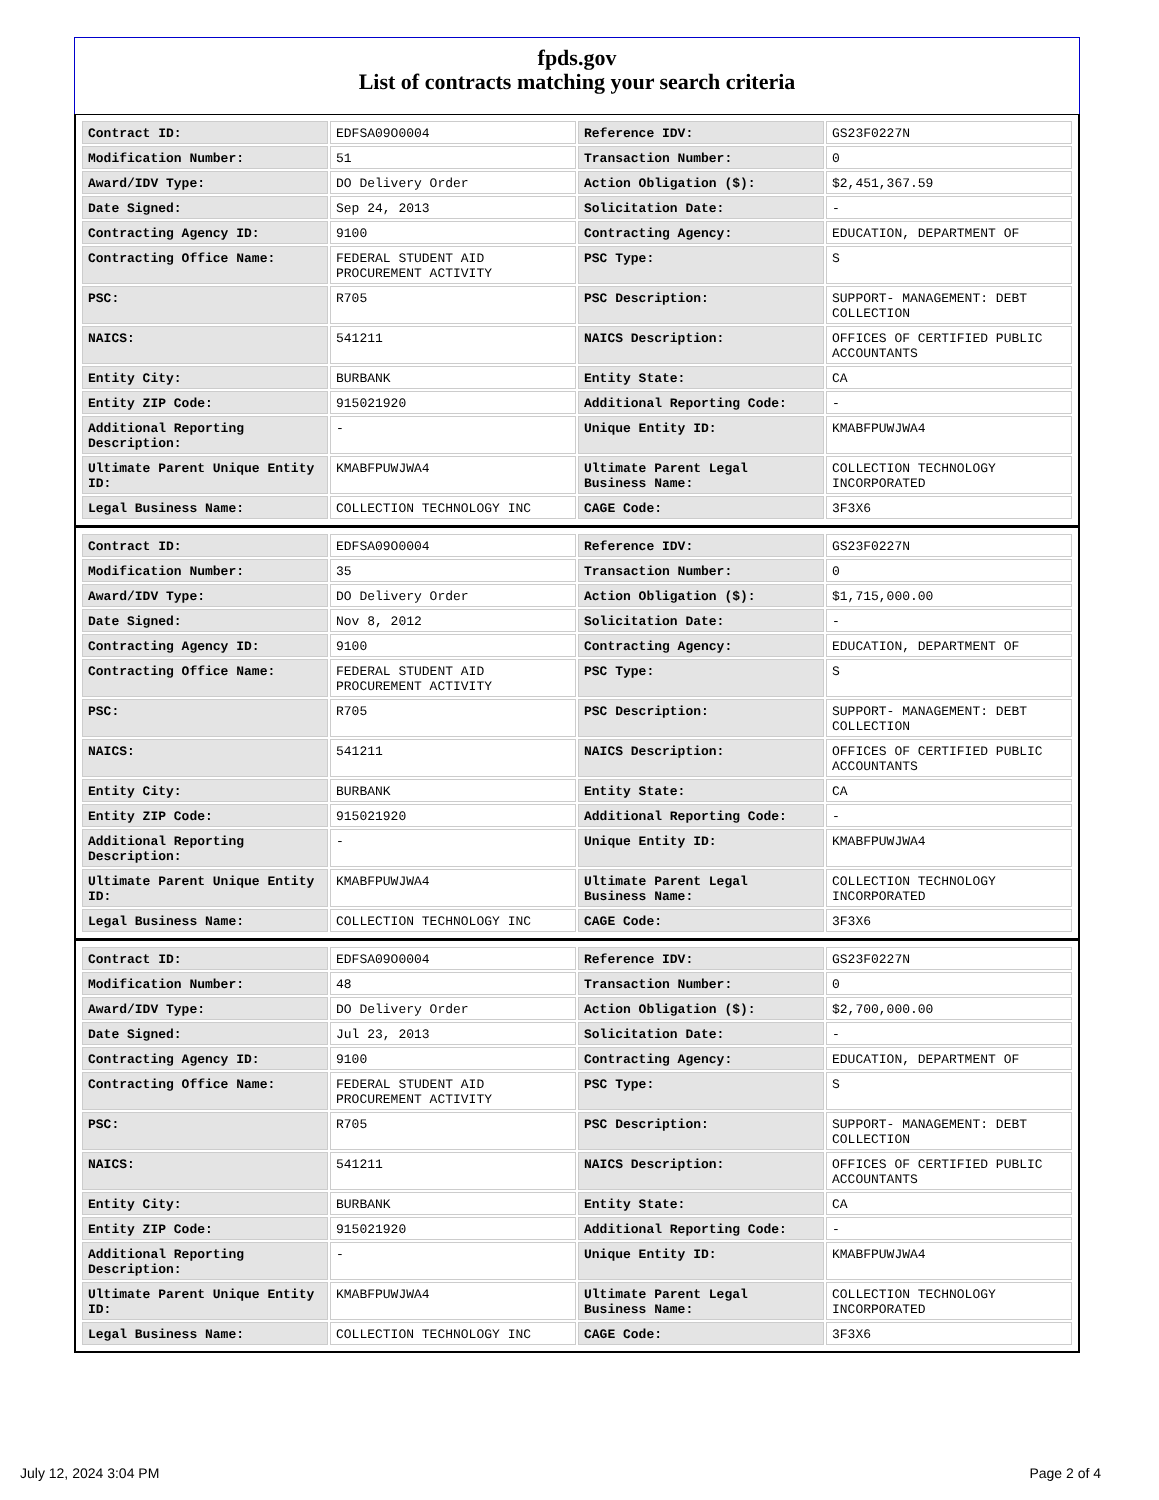fpds.gov
List of contracts matching your search criteria
| Contract ID: | EDFSA09O0004 | Reference IDV: | GS23F0227N |
| Modification Number: | 51 | Transaction Number: | 0 |
| Award/IDV Type: | DO Delivery Order | Action Obligation ($): | $2,451,367.59 |
| Date Signed: | Sep 24, 2013 | Solicitation Date: | - |
| Contracting Agency ID: | 9100 | Contracting Agency: | EDUCATION, DEPARTMENT OF |
| Contracting Office Name: | FEDERAL STUDENT AID PROCUREMENT ACTIVITY | PSC Type: | S |
| PSC: | R705 | PSC Description: | SUPPORT- MANAGEMENT: DEBT COLLECTION |
| NAICS: | 541211 | NAICS Description: | OFFICES OF CERTIFIED PUBLIC ACCOUNTANTS |
| Entity City: | BURBANK | Entity State: | CA |
| Entity ZIP Code: | 915021920 | Additional Reporting Code: | - |
| Additional Reporting Description: | - | Unique Entity ID: | KMABFPUWJWA4 |
| Ultimate Parent Unique Entity ID: | KMABFPUWJWA4 | Ultimate Parent Legal Business Name: | COLLECTION TECHNOLOGY INCORPORATED |
| Legal Business Name: | COLLECTION TECHNOLOGY INC | CAGE Code: | 3F3X6 |
| Contract ID: | EDFSA09O0004 | Reference IDV: | GS23F0227N |
| Modification Number: | 35 | Transaction Number: | 0 |
| Award/IDV Type: | DO Delivery Order | Action Obligation ($): | $1,715,000.00 |
| Date Signed: | Nov 8, 2012 | Solicitation Date: | - |
| Contracting Agency ID: | 9100 | Contracting Agency: | EDUCATION, DEPARTMENT OF |
| Contracting Office Name: | FEDERAL STUDENT AID PROCUREMENT ACTIVITY | PSC Type: | S |
| PSC: | R705 | PSC Description: | SUPPORT- MANAGEMENT: DEBT COLLECTION |
| NAICS: | 541211 | NAICS Description: | OFFICES OF CERTIFIED PUBLIC ACCOUNTANTS |
| Entity City: | BURBANK | Entity State: | CA |
| Entity ZIP Code: | 915021920 | Additional Reporting Code: | - |
| Additional Reporting Description: | - | Unique Entity ID: | KMABFPUWJWA4 |
| Ultimate Parent Unique Entity ID: | KMABFPUWJWA4 | Ultimate Parent Legal Business Name: | COLLECTION TECHNOLOGY INCORPORATED |
| Legal Business Name: | COLLECTION TECHNOLOGY INC | CAGE Code: | 3F3X6 |
| Contract ID: | EDFSA09O0004 | Reference IDV: | GS23F0227N |
| Modification Number: | 48 | Transaction Number: | 0 |
| Award/IDV Type: | DO Delivery Order | Action Obligation ($): | $2,700,000.00 |
| Date Signed: | Jul 23, 2013 | Solicitation Date: | - |
| Contracting Agency ID: | 9100 | Contracting Agency: | EDUCATION, DEPARTMENT OF |
| Contracting Office Name: | FEDERAL STUDENT AID PROCUREMENT ACTIVITY | PSC Type: | S |
| PSC: | R705 | PSC Description: | SUPPORT- MANAGEMENT: DEBT COLLECTION |
| NAICS: | 541211 | NAICS Description: | OFFICES OF CERTIFIED PUBLIC ACCOUNTANTS |
| Entity City: | BURBANK | Entity State: | CA |
| Entity ZIP Code: | 915021920 | Additional Reporting Code: | - |
| Additional Reporting Description: | - | Unique Entity ID: | KMABFPUWJWA4 |
| Ultimate Parent Unique Entity ID: | KMABFPUWJWA4 | Ultimate Parent Legal Business Name: | COLLECTION TECHNOLOGY INCORPORATED |
| Legal Business Name: | COLLECTION TECHNOLOGY INC | CAGE Code: | 3F3X6 |
July 12, 2024 3:04 PM Page 2 of 4